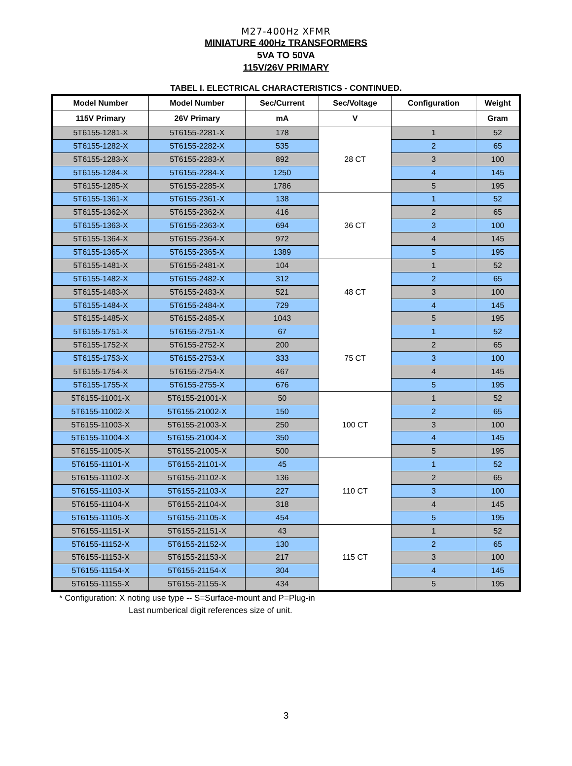M27-400Hz XFMR
MINIATURE 400Hz TRANSFORMERS
5VA TO 50VA
115V/26V PRIMARY
TABEL I. ELECTRICAL CHARACTERISTICS - CONTINUED.
| Model Number | Model Number | Sec/Current | Sec/Voltage | Configuration | Weight |
| --- | --- | --- | --- | --- | --- |
| 115V Primary | 26V Primary | mA | V | | Gram |
| 5T6155-1281-X | 5T6155-2281-X | 178 | 28 CT | 1 | 52 |
| 5T6155-1282-X | 5T6155-2282-X | 535 | | 2 | 65 |
| 5T6155-1283-X | 5T6155-2283-X | 892 | | 3 | 100 |
| 5T6155-1284-X | 5T6155-2284-X | 1250 | | 4 | 145 |
| 5T6155-1285-X | 5T6155-2285-X | 1786 | | 5 | 195 |
| 5T6155-1361-X | 5T6155-2361-X | 138 | 36 CT | 1 | 52 |
| 5T6155-1362-X | 5T6155-2362-X | 416 | | 2 | 65 |
| 5T6155-1363-X | 5T6155-2363-X | 694 | | 3 | 100 |
| 5T6155-1364-X | 5T6155-2364-X | 972 | | 4 | 145 |
| 5T6155-1365-X | 5T6155-2365-X | 1389 | | 5 | 195 |
| 5T6155-1481-X | 5T6155-2481-X | 104 | 48 CT | 1 | 52 |
| 5T6155-1482-X | 5T6155-2482-X | 312 | | 2 | 65 |
| 5T6155-1483-X | 5T6155-2483-X | 521 | | 3 | 100 |
| 5T6155-1484-X | 5T6155-2484-X | 729 | | 4 | 145 |
| 5T6155-1485-X | 5T6155-2485-X | 1043 | | 5 | 195 |
| 5T6155-1751-X | 5T6155-2751-X | 67 | 75 CT | 1 | 52 |
| 5T6155-1752-X | 5T6155-2752-X | 200 | | 2 | 65 |
| 5T6155-1753-X | 5T6155-2753-X | 333 | | 3 | 100 |
| 5T6155-1754-X | 5T6155-2754-X | 467 | | 4 | 145 |
| 5T6155-1755-X | 5T6155-2755-X | 676 | | 5 | 195 |
| 5T6155-11001-X | 5T6155-21001-X | 50 | 100 CT | 1 | 52 |
| 5T6155-11002-X | 5T6155-21002-X | 150 | | 2 | 65 |
| 5T6155-11003-X | 5T6155-21003-X | 250 | | 3 | 100 |
| 5T6155-11004-X | 5T6155-21004-X | 350 | | 4 | 145 |
| 5T6155-11005-X | 5T6155-21005-X | 500 | | 5 | 195 |
| 5T6155-11101-X | 5T6155-21101-X | 45 | 110 CT | 1 | 52 |
| 5T6155-11102-X | 5T6155-21102-X | 136 | | 2 | 65 |
| 5T6155-11103-X | 5T6155-21103-X | 227 | | 3 | 100 |
| 5T6155-11104-X | 5T6155-21104-X | 318 | | 4 | 145 |
| 5T6155-11105-X | 5T6155-21105-X | 454 | | 5 | 195 |
| 5T6155-11151-X | 5T6155-21151-X | 43 | 115 CT | 1 | 52 |
| 5T6155-11152-X | 5T6155-21152-X | 130 | | 2 | 65 |
| 5T6155-11153-X | 5T6155-21153-X | 217 | | 3 | 100 |
| 5T6155-11154-X | 5T6155-21154-X | 304 | | 4 | 145 |
| 5T6155-11155-X | 5T6155-21155-X | 434 | | 5 | 195 |
* Configuration: X noting use type -- S=Surface-mount and P=Plug-in
Last numberical digit references size of unit.
3